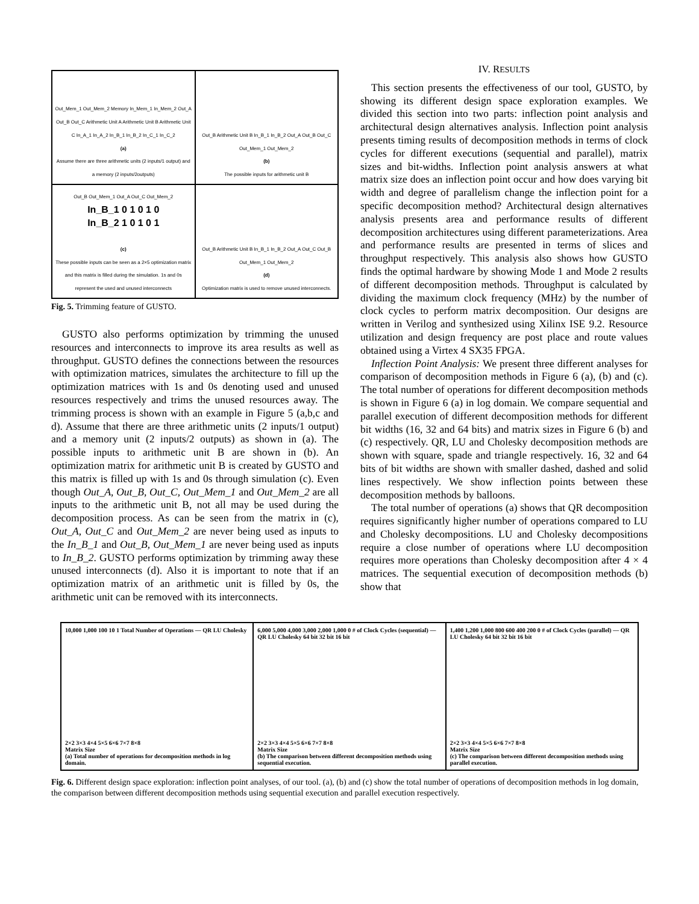Out_Mem_1 Out_Mem_2 Memory In_Mem_1 In_Mem_2 Out_A Out_B Out_C Arithmetic Unit A Arithmetic Unit B Arithmetic Unit C In_A_1 In_A_2 In_B_1 In_B_2 In_C_1 In_C_2
(a)
Assume there are three arithmetic units (2 inputs/1 output) and a memory (2 inputs/2outputs)
Out_B Arithmetic Unit B In_B_1 In_B_2 Out_A Out_B Out_C Out_Mem_1 Out_Mem_2
(b)
The possible inputs for arithmetic unit B
Out_B Out_Mem_1 Out_A Out_C Out_Mem_2
In_B_1 0 1 0 1 0
In_B_2 1 0 1 0 1
(c)
These possible inputs can be seen as a 2×5 optimization matrix and this matrix is filled during the simulation. 1s and 0s represent the used and unused interconnects
Out_B Arithmetic Unit B In_B_1 In_B_2 Out_A Out_C Out_B Out_Mem_1 Out_Mem_2
(d)
Optimization matrix is used to remove unused interconnects.
Fig. 5. Trimming feature of GUSTO.
GUSTO also performs optimization by trimming the unused resources and interconnects to improve its area results as well as throughput. GUSTO defines the connections between the resources with optimization matrices, simulates the architecture to fill up the optimization matrices with 1s and 0s denoting used and unused resources respectively and trims the unused resources away. The trimming process is shown with an example in Figure 5 (a,b,c and d). Assume that there are three arithmetic units (2 inputs/1 output) and a memory unit (2 inputs/2 outputs) as shown in (a). The possible inputs to arithmetic unit B are shown in (b). An optimization matrix for arithmetic unit B is created by GUSTO and this matrix is filled up with 1s and 0s through simulation (c). Even though Out_A, Out_B, Out_C, Out_Mem_1 and Out_Mem_2 are all inputs to the arithmetic unit B, not all may be used during the decomposition process. As can be seen from the matrix in (c), Out_A, Out_C and Out_Mem_2 are never being used as inputs to the In_B_1 and Out_B, Out_Mem_1 are never being used as inputs to In_B_2. GUSTO performs optimization by trimming away these unused interconnects (d). Also it is important to note that if an optimization matrix of an arithmetic unit is filled by 0s, the arithmetic unit can be removed with its interconnects.
IV. RESULTS
This section presents the effectiveness of our tool, GUSTO, by showing its different design space exploration examples. We divided this section into two parts: inflection point analysis and architectural design alternatives analysis. Inflection point analysis presents timing results of decomposition methods in terms of clock cycles for different executions (sequential and parallel), matrix sizes and bit-widths. Inflection point analysis answers at what matrix size does an inflection point occur and how does varying bit width and degree of parallelism change the inflection point for a specific decomposition method? Architectural design alternatives analysis presents area and performance results of different decomposition architectures using different parameterizations. Area and performance results are presented in terms of slices and throughput respectively. This analysis also shows how GUSTO finds the optimal hardware by showing Mode 1 and Mode 2 results of different decomposition methods. Throughput is calculated by dividing the maximum clock frequency (MHz) by the number of clock cycles to perform matrix decomposition. Our designs are written in Verilog and synthesized using Xilinx ISE 9.2. Resource utilization and design frequency are post place and route values obtained using a Virtex 4 SX35 FPGA.
Inflection Point Analysis: We present three different analyses for comparison of decomposition methods in Figure 6 (a), (b) and (c). The total number of operations for different decomposition methods is shown in Figure 6 (a) in log domain. We compare sequential and parallel execution of different decomposition methods for different bit widths (16, 32 and 64 bits) and matrix sizes in Figure 6 (b) and (c) respectively. QR, LU and Cholesky decomposition methods are shown with square, spade and triangle respectively. 16, 32 and 64 bits of bit widths are shown with smaller dashed, dashed and solid lines respectively. We show inflection points between these decomposition methods by balloons.
The total number of operations (a) shows that QR decomposition requires significantly higher number of operations compared to LU and Cholesky decompositions. LU and Cholesky decompositions require a close number of operations where LU decomposition requires more operations than Cholesky decomposition after 4 × 4 matrices. The sequential execution of decomposition methods (b) show that
10,000 1,000 100 10 1 Total Number of Operations — QR LU Cholesky
2×2 3×3 4×4 5×5 6×6 7×7 8×8
Matrix Size
(a) Total number of operations for decomposition methods in log domain.
6,000 5,000 4,000 3,000 2,000 1,000 0 # of Clock Cycles (sequential) — QR LU Cholesky 64 bit 32 bit 16 bit
2×2 3×3 4×4 5×5 6×6 7×7 8×8
Matrix Size
(b) The comparison between different decomposition methods using sequential execution.
1,400 1,200 1,000 800 600 400 200 0 # of Clock Cycles (parallel) — QR LU Cholesky 64 bit 32 bit 16 bit
2×2 3×3 4×4 5×5 6×6 7×7 8×8
Matrix Size
(c) The comparison between different decomposition methods using parallel execution.
Fig. 6. Different design space exploration: inflection point analyses, of our tool. (a), (b) and (c) show the total number of operations of decomposition methods in log domain, the comparison between different decomposition methods using sequential execution and parallel execution respectively.